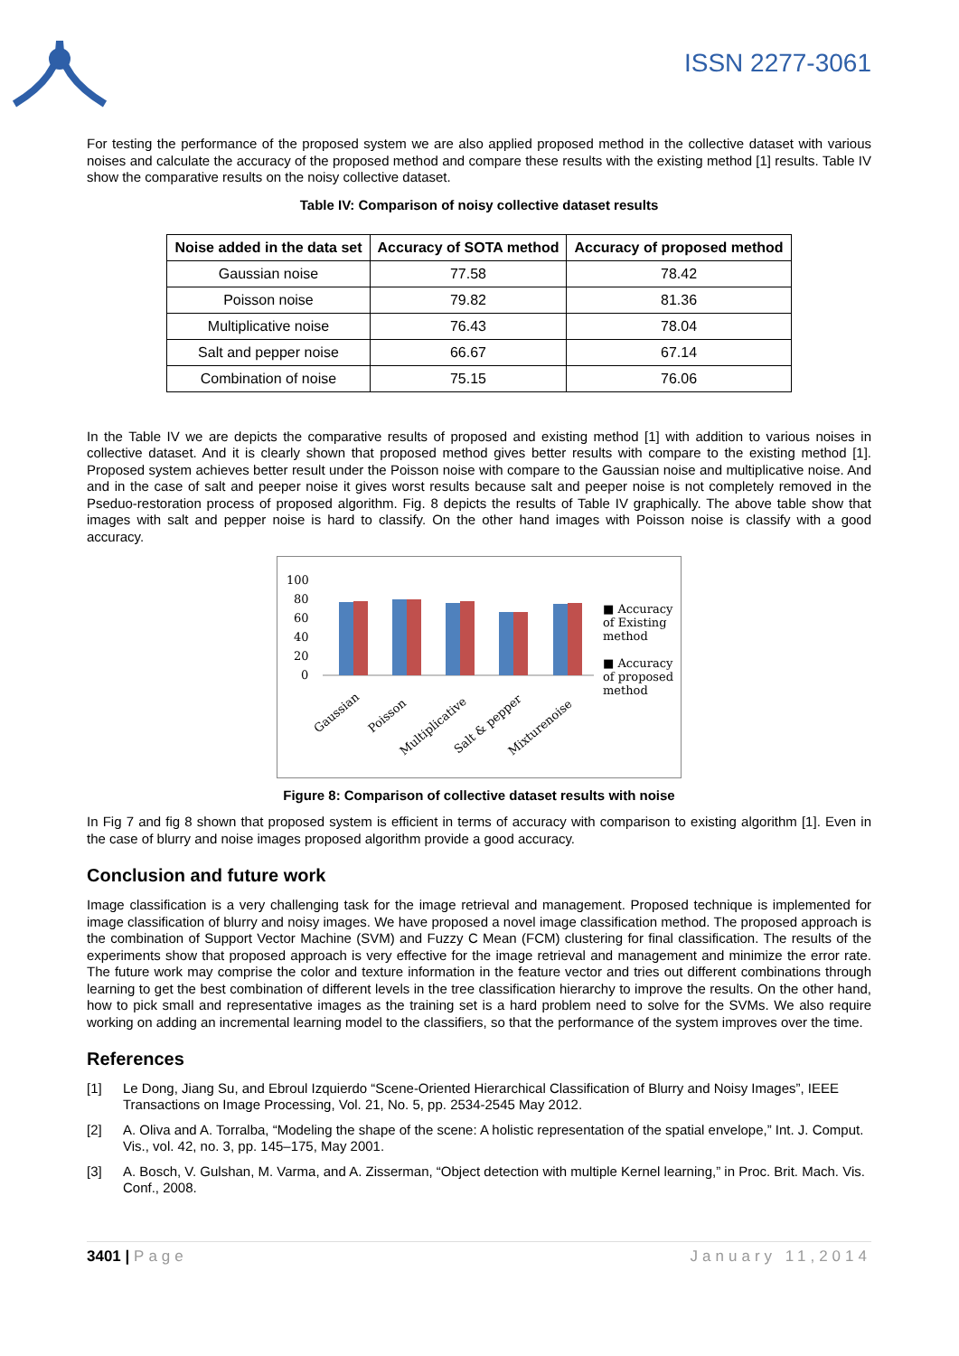ISSN 2277-3061
For testing the performance of the proposed system we are also applied proposed method in the collective dataset with various noises and calculate the accuracy of the proposed method and compare these results with the existing method [1] results. Table IV show the comparative results on the noisy collective dataset.
Table IV: Comparison of noisy collective dataset results
| Noise added in the data set | Accuracy of SOTA method | Accuracy of proposed method |
| --- | --- | --- |
| Gaussian noise | 77.58 | 78.42 |
| Poisson noise | 79.82 | 81.36 |
| Multiplicative noise | 76.43 | 78.04 |
| Salt and pepper noise | 66.67 | 67.14 |
| Combination of noise | 75.15 | 76.06 |
In the Table IV we are depicts the comparative results of proposed and existing method [1] with addition to various noises in collective dataset. And it is clearly shown that proposed method gives better results with compare to the existing method [1]. Proposed system achieves better result under the Poisson noise with compare to the Gaussian noise and multiplicative noise. And and in the case of salt and peeper noise it gives worst results because salt and peeper noise is not completely removed in the Pseduo-restoration process of proposed algorithm. Fig. 8 depicts the results of Table IV graphically. The above table show that images with salt and pepper noise is hard to classify. On the other hand images with Poisson noise is classify with a good accuracy.
100
80
60
40
20
0
Gaussian
Poisson
Multiplicative
Salt & pepper
Mixturenoise
■ Accuracy of Existing method
■ Accuracy of proposed method
Figure 8: Comparison of collective dataset results with noise
In Fig 7 and fig 8 shown that proposed system is efficient in terms of accuracy with comparison to existing algorithm [1]. Even in the case of blurry and noise images proposed algorithm provide a good accuracy.
Conclusion and future work
Image classification is a very challenging task for the image retrieval and management. Proposed technique is implemented for image classification of blurry and noisy images. We have proposed a novel image classification method. The proposed approach is the combination of Support Vector Machine (SVM) and Fuzzy C Mean (FCM) clustering for final classification. The results of the experiments show that proposed approach is very effective for the image retrieval and management and minimize the error rate. The future work may comprise the color and texture information in the feature vector and tries out different combinations through learning to get the best combination of different levels in the tree classification hierarchy to improve the results. On the other hand, how to pick small and representative images as the training set is a hard problem need to solve for the SVMs. We also require working on adding an incremental learning model to the classifiers, so that the performance of the system improves over the time.
References
[1] Le Dong, Jiang Su, and Ebroul Izquierdo “Scene-Oriented Hierarchical Classification of Blurry and Noisy Images”, IEEE Transactions on Image Processing, Vol. 21, No. 5, pp. 2534-2545 May 2012.
[2] A. Oliva and A. Torralba, “Modeling the shape of the scene: A holistic representation of the spatial envelope,” Int. J. Comput. Vis., vol. 42, no. 3, pp. 145–175, May 2001.
[3] A. Bosch, V. Gulshan, M. Varma, and A. Zisserman, “Object detection with multiple Kernel learning,” in Proc. Brit. Mach. Vis. Conf., 2008.
3401 | Page January 11,2014